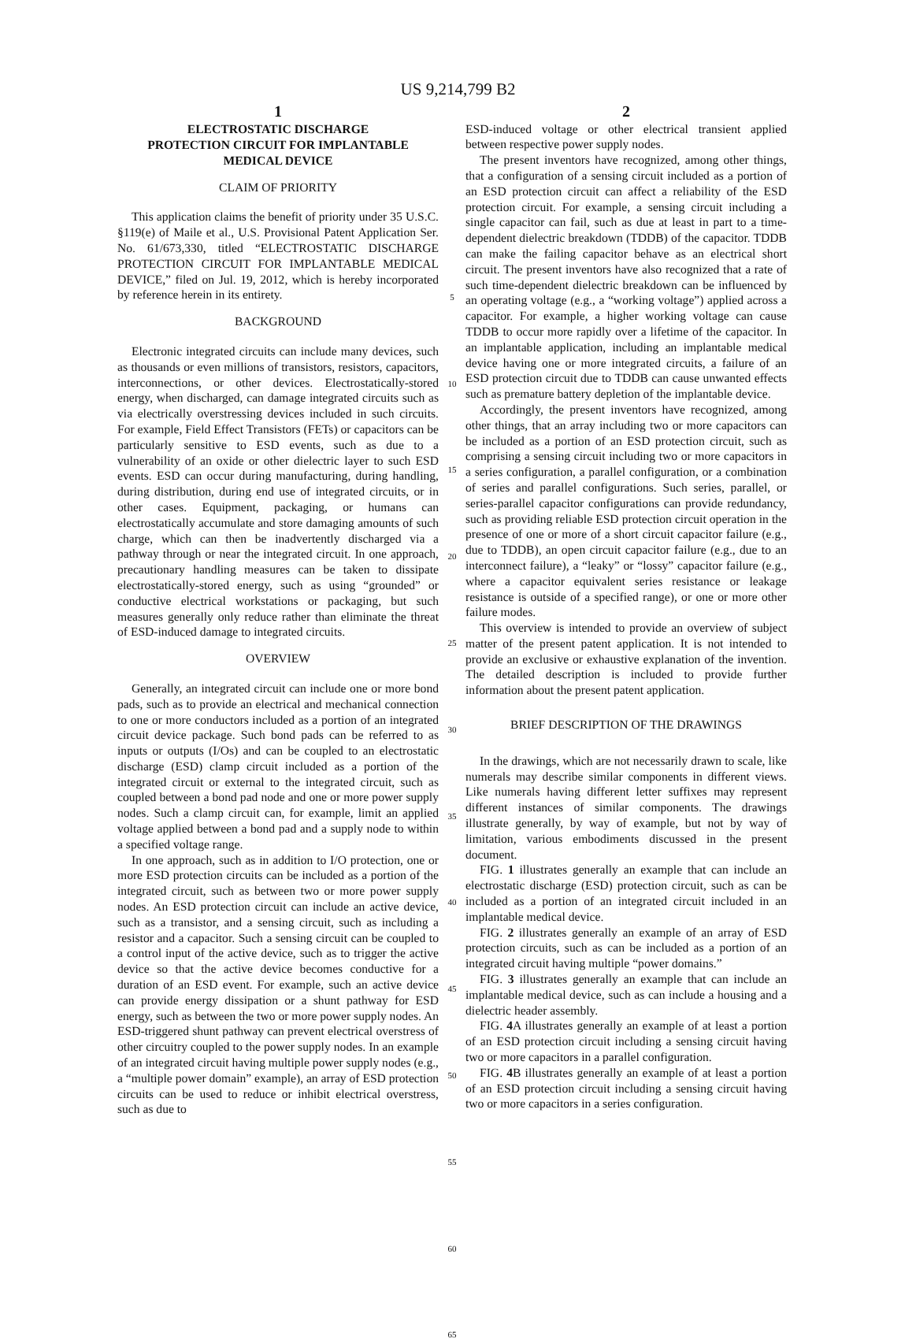US 9,214,799 B2
1
ELECTROSTATIC DISCHARGE
PROTECTION CIRCUIT FOR IMPLANTABLE
MEDICAL DEVICE
CLAIM OF PRIORITY
This application claims the benefit of priority under 35 U.S.C. §119(e) of Maile et al., U.S. Provisional Patent Application Ser. No. 61/673,330, titled “ELECTROSTATIC DISCHARGE PROTECTION CIRCUIT FOR IMPLANTABLE MEDICAL DEVICE,” filed on Jul. 19, 2012, which is hereby incorporated by reference herein in its entirety.
BACKGROUND
Electronic integrated circuits can include many devices, such as thousands or even millions of transistors, resistors, capacitors, interconnections, or other devices. Electrostatically-stored energy, when discharged, can damage integrated circuits such as via electrically overstressing devices included in such circuits. For example, Field Effect Transistors (FETs) or capacitors can be particularly sensitive to ESD events, such as due to a vulnerability of an oxide or other dielectric layer to such ESD events. ESD can occur during manufacturing, during handling, during distribution, during end use of integrated circuits, or in other cases. Equipment, packaging, or humans can electrostatically accumulate and store damaging amounts of such charge, which can then be inadvertently discharged via a pathway through or near the integrated circuit. In one approach, precautionary handling measures can be taken to dissipate electrostatically-stored energy, such as using “grounded” or conductive electrical workstations or packaging, but such measures generally only reduce rather than eliminate the threat of ESD-induced damage to integrated circuits.
OVERVIEW
Generally, an integrated circuit can include one or more bond pads, such as to provide an electrical and mechanical connection to one or more conductors included as a portion of an integrated circuit device package. Such bond pads can be referred to as inputs or outputs (I/Os) and can be coupled to an electrostatic discharge (ESD) clamp circuit included as a portion of the integrated circuit or external to the integrated circuit, such as coupled between a bond pad node and one or more power supply nodes. Such a clamp circuit can, for example, limit an applied voltage applied between a bond pad and a supply node to within a specified voltage range.
In one approach, such as in addition to I/O protection, one or more ESD protection circuits can be included as a portion of the integrated circuit, such as between two or more power supply nodes. An ESD protection circuit can include an active device, such as a transistor, and a sensing circuit, such as including a resistor and a capacitor. Such a sensing circuit can be coupled to a control input of the active device, such as to trigger the active device so that the active device becomes conductive for a duration of an ESD event. For example, such an active device can provide energy dissipation or a shunt pathway for ESD energy, such as between the two or more power supply nodes. An ESD-triggered shunt pathway can prevent electrical overstress of other circuitry coupled to the power supply nodes. In an example of an integrated circuit having multiple power supply nodes (e.g., a “multiple power domain” example), an array of ESD protection circuits can be used to reduce or inhibit electrical overstress, such as due to
5
10
15
20
25
30
35
40
45
50
55
60
65
2
ESD-induced voltage or other electrical transient applied between respective power supply nodes.
The present inventors have recognized, among other things, that a configuration of a sensing circuit included as a portion of an ESD protection circuit can affect a reliability of the ESD protection circuit. For example, a sensing circuit including a single capacitor can fail, such as due at least in part to a time-dependent dielectric breakdown (TDDB) of the capacitor. TDDB can make the failing capacitor behave as an electrical short circuit. The present inventors have also recognized that a rate of such time-dependent dielectric breakdown can be influenced by an operating voltage (e.g., a “working voltage”) applied across a capacitor. For example, a higher working voltage can cause TDDB to occur more rapidly over a lifetime of the capacitor. In an implantable application, including an implantable medical device having one or more integrated circuits, a failure of an ESD protection circuit due to TDDB can cause unwanted effects such as premature battery depletion of the implantable device.
Accordingly, the present inventors have recognized, among other things, that an array including two or more capacitors can be included as a portion of an ESD protection circuit, such as comprising a sensing circuit including two or more capacitors in a series configuration, a parallel configuration, or a combination of series and parallel configurations. Such series, parallel, or series-parallel capacitor configurations can provide redundancy, such as providing reliable ESD protection circuit operation in the presence of one or more of a short circuit capacitor failure (e.g., due to TDDB), an open circuit capacitor failure (e.g., due to an interconnect failure), a “leaky” or “lossy” capacitor failure (e.g., where a capacitor equivalent series resistance or leakage resistance is outside of a specified range), or one or more other failure modes.
This overview is intended to provide an overview of subject matter of the present patent application. It is not intended to provide an exclusive or exhaustive explanation of the invention. The detailed description is included to provide further information about the present patent application.
BRIEF DESCRIPTION OF THE DRAWINGS
In the drawings, which are not necessarily drawn to scale, like numerals may describe similar components in different views. Like numerals having different letter suffixes may represent different instances of similar components. The drawings illustrate generally, by way of example, but not by way of limitation, various embodiments discussed in the present document.
FIG. 1 illustrates generally an example that can include an electrostatic discharge (ESD) protection circuit, such as can be included as a portion of an integrated circuit included in an implantable medical device.
FIG. 2 illustrates generally an example of an array of ESD protection circuits, such as can be included as a portion of an integrated circuit having multiple “power domains.”
FIG. 3 illustrates generally an example that can include an implantable medical device, such as can include a housing and a dielectric header assembly.
FIG. 4 A illustrates generally an example of at least a portion of an ESD protection circuit including a sensing circuit having two or more capacitors in a parallel configuration.
FIG. 4 B illustrates generally an example of at least a portion of an ESD protection circuit including a sensing circuit having two or more capacitors in a series configuration.